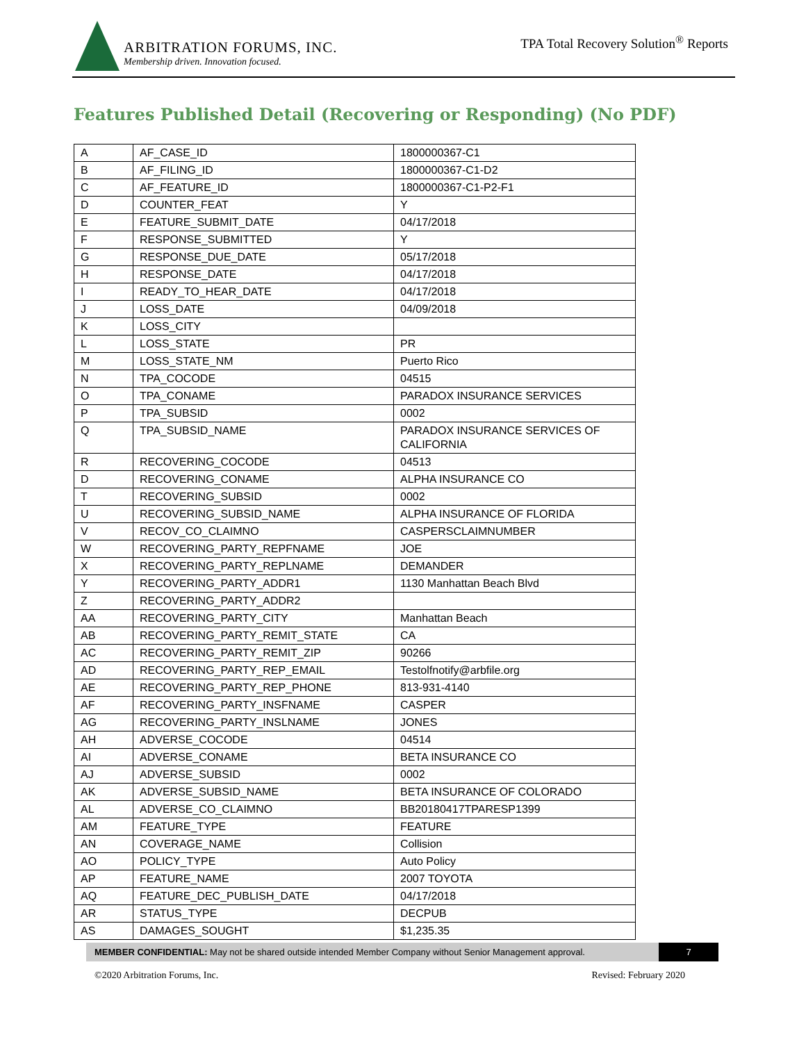ARBITRATION FORUMS, INC.
Membership driven. Innovation focused.
TPA Total Recovery Solution<sup>®</sup> Reports
Features Published Detail (Recovering or Responding) (No PDF)
| A | AF_CASE_ID | 1800000367-C1 |
| B | AF_FILING_ID | 1800000367-C1-D2 |
| C | AF_FEATURE_ID | 1800000367-C1-P2-F1 |
| D | COUNTER_FEAT | Y |
| E | FEATURE_SUBMIT_DATE | 04/17/2018 |
| F | RESPONSE_SUBMITTED | Y |
| G | RESPONSE_DUE_DATE | 05/17/2018 |
| H | RESPONSE_DATE | 04/17/2018 |
| I | READY_TO_HEAR_DATE | 04/17/2018 |
| J | LOSS_DATE | 04/09/2018 |
| K | LOSS_CITY | |
| L | LOSS_STATE | PR |
| M | LOSS_STATE_NM | Puerto Rico |
| N | TPA_COCODE | 04515 |
| O | TPA_CONAME | PARADOX INSURANCE SERVICES |
| P | TPA_SUBSID | 0002 |
| Q | TPA_SUBSID_NAME | PARADOX INSURANCE SERVICES OF CALIFORNIA |
| R | RECOVERING_COCODE | 04513 |
| D | RECOVERING_CONAME | ALPHA INSURANCE CO |
| T | RECOVERING_SUBSID | 0002 |
| U | RECOVERING_SUBSID_NAME | ALPHA INSURANCE OF FLORIDA |
| V | RECOV_CO_CLAIMNO | CASPERSCLAIMNUMBER |
| W | RECOVERING_PARTY_REPFNAME | JOE |
| X | RECOVERING_PARTY_REPLNAME | DEMANDER |
| Y | RECOVERING_PARTY_ADDR1 | 1130 Manhattan Beach Blvd |
| Z | RECOVERING_PARTY_ADDR2 | |
| AA | RECOVERING_PARTY_CITY | Manhattan Beach |
| AB | RECOVERING_PARTY_REMIT_STATE | CA |
| AC | RECOVERING_PARTY_REMIT_ZIP | 90266 |
| AD | RECOVERING_PARTY_REP_EMAIL | Testolfnotify@arbfile.org |
| AE | RECOVERING_PARTY_REP_PHONE | 813-931-4140 |
| AF | RECOVERING_PARTY_INSFNAME | CASPER |
| AG | RECOVERING_PARTY_INSLNAME | JONES |
| AH | ADVERSE_COCODE | 04514 |
| AI | ADVERSE_CONAME | BETA INSURANCE CO |
| AJ | ADVERSE_SUBSID | 0002 |
| AK | ADVERSE_SUBSID_NAME | BETA INSURANCE OF COLORADO |
| AL | ADVERSE_CO_CLAIMNO | BB20180417TPARESP1399 |
| AM | FEATURE_TYPE | FEATURE |
| AN | COVERAGE_NAME | Collision |
| AO | POLICY_TYPE | Auto Policy |
| AP | FEATURE_NAME | 2007 TOYOTA |
| AQ | FEATURE_DEC_PUBLISH_DATE | 04/17/2018 |
| AR | STATUS_TYPE | DECPUB |
| AS | DAMAGES_SOUGHT | $1,235.35 |
MEMBER CONFIDENTIAL: May not be shared outside intended Member Company without Senior Management approval.
7
©2020 Arbitration Forums, Inc. Revised: February 2020